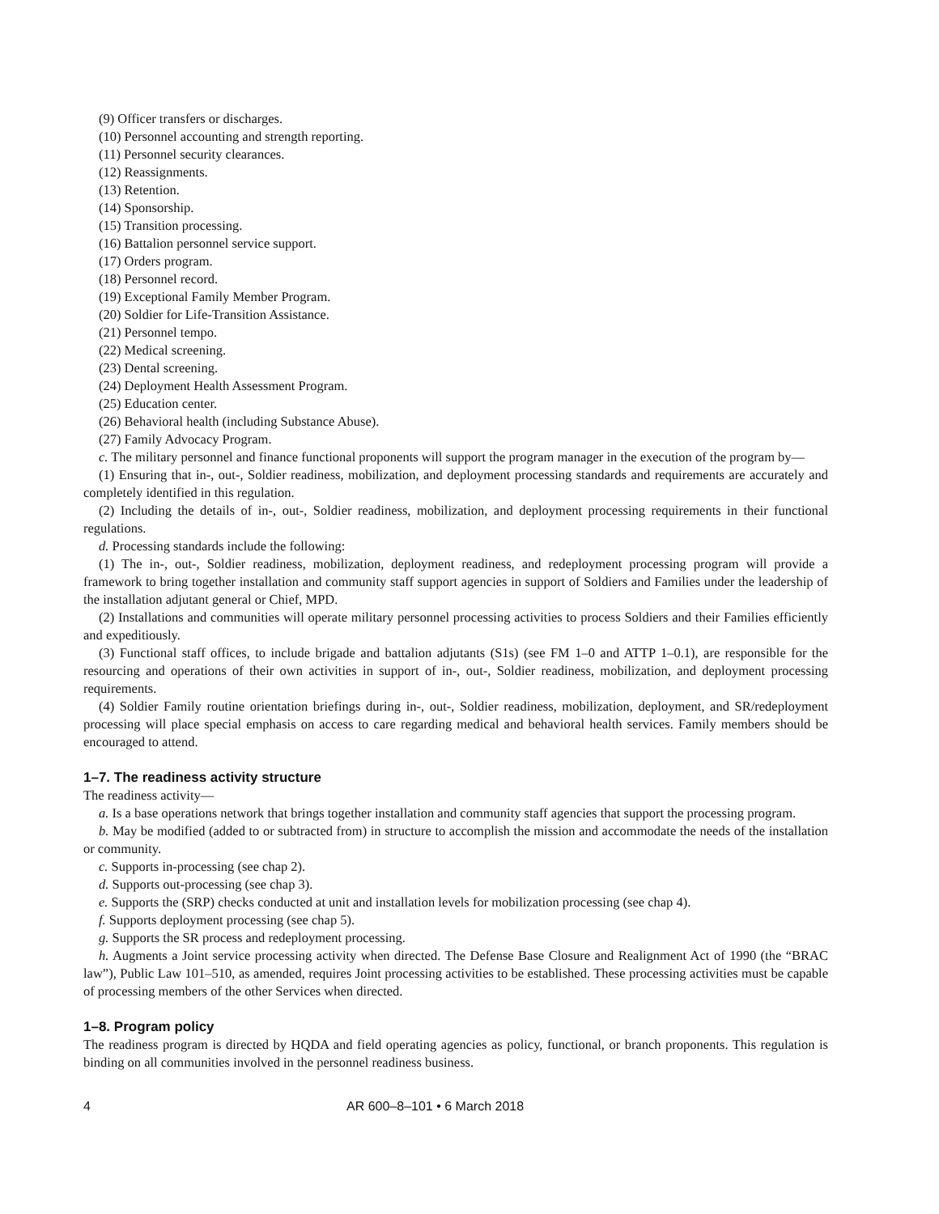(9) Officer transfers or discharges.
(10) Personnel accounting and strength reporting.
(11) Personnel security clearances.
(12) Reassignments.
(13) Retention.
(14) Sponsorship.
(15) Transition processing.
(16) Battalion personnel service support.
(17) Orders program.
(18) Personnel record.
(19) Exceptional Family Member Program.
(20) Soldier for Life-Transition Assistance.
(21) Personnel tempo.
(22) Medical screening.
(23) Dental screening.
(24) Deployment Health Assessment Program.
(25) Education center.
(26) Behavioral health (including Substance Abuse).
(27) Family Advocacy Program.
c. The military personnel and finance functional proponents will support the program manager in the execution of the program by—
(1) Ensuring that in-, out-, Soldier readiness, mobilization, and deployment processing standards and requirements are accurately and completely identified in this regulation.
(2) Including the details of in-, out-, Soldier readiness, mobilization, and deployment processing requirements in their functional regulations.
d. Processing standards include the following:
(1) The in-, out-, Soldier readiness, mobilization, deployment readiness, and redeployment processing program will provide a framework to bring together installation and community staff support agencies in support of Soldiers and Families under the leadership of the installation adjutant general or Chief, MPD.
(2) Installations and communities will operate military personnel processing activities to process Soldiers and their Families efficiently and expeditiously.
(3) Functional staff offices, to include brigade and battalion adjutants (S1s) (see FM 1–0 and ATTP 1–0.1), are responsible for the resourcing and operations of their own activities in support of in-, out-, Soldier readiness, mobilization, and deployment processing requirements.
(4) Soldier Family routine orientation briefings during in-, out-, Soldier readiness, mobilization, deployment, and SR/redeployment processing will place special emphasis on access to care regarding medical and behavioral health services. Family members should be encouraged to attend.
1–7. The readiness activity structure
The readiness activity—
a. Is a base operations network that brings together installation and community staff agencies that support the processing program.
b. May be modified (added to or subtracted from) in structure to accomplish the mission and accommodate the needs of the installation or community.
c. Supports in-processing (see chap 2).
d. Supports out-processing (see chap 3).
e. Supports the (SRP) checks conducted at unit and installation levels for mobilization processing (see chap 4).
f. Supports deployment processing (see chap 5).
g. Supports the SR process and redeployment processing.
h. Augments a Joint service processing activity when directed. The Defense Base Closure and Realignment Act of 1990 (the “BRAC law”), Public Law 101–510, as amended, requires Joint processing activities to be established. These processing activities must be capable of processing members of the other Services when directed.
1–8. Program policy
The readiness program is directed by HQDA and field operating agencies as policy, functional, or branch proponents. This regulation is binding on all communities involved in the personnel readiness business.
4 AR 600–8–101 • 6 March 2018